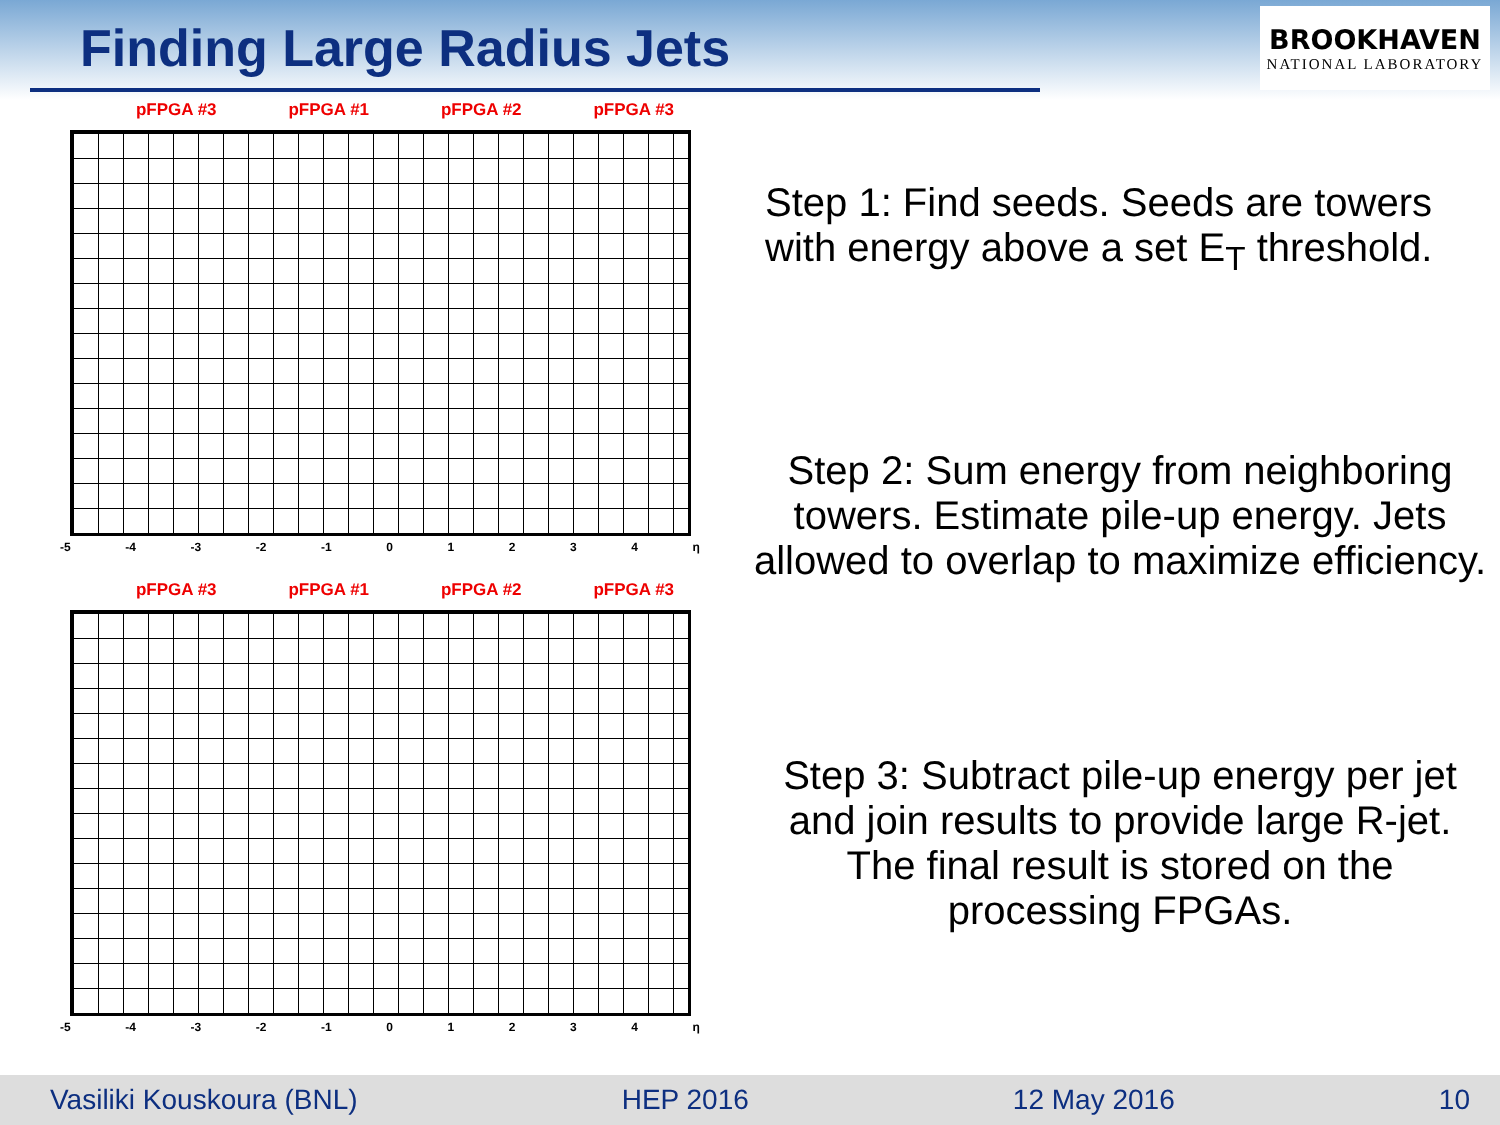Finding Large Radius Jets
BROOKHAVEN
NATIONAL LABORATORY
pFPGA #3 pFPGA #1 pFPGA #2 pFPGA #3
-5 -4 -3 -2 -1 0 1 2 3 4 η
pFPGA #3 pFPGA #1 pFPGA #2 pFPGA #3
-5 -4 -3 -2 -1 0 1 2 3 4 η
Step 1: Find seeds. Seeds are towers with energy above a set E<sub>T</sub> threshold.
Step 2: Sum energy from neighboring towers. Estimate pile-up energy. Jets allowed to overlap to maximize efficiency.
Step 3: Subtract pile-up energy per jet and join results to provide large R-jet. The final result is stored on the processing FPGAs.
Vasiliki Kouskoura (BNL) HEP 2016 12 May 2016 10